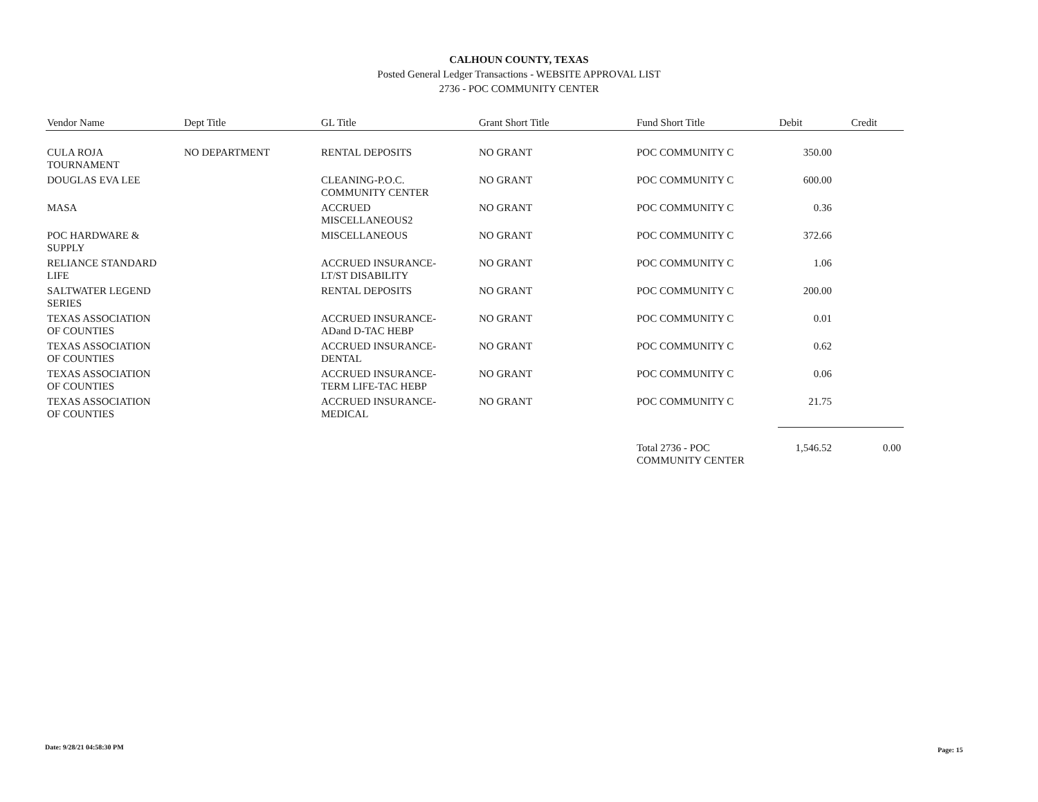CALHOUN COUNTY, TEXAS
Posted General Ledger Transactions - WEBSITE APPROVAL LIST
2736 - POC COMMUNITY CENTER
| Vendor Name | Dept Title | GL Title | Grant Short Title | Fund Short Title | Debit | Credit |
| --- | --- | --- | --- | --- | --- | --- |
| CULA ROJA TOURNAMENT | NO DEPARTMENT | RENTAL DEPOSITS | NO GRANT | POC COMMUNITY C | 350.00 | |
| DOUGLAS EVA LEE | | CLEANING-P.O.C. COMMUNITY CENTER | NO GRANT | POC COMMUNITY C | 600.00 | |
| MASA | | ACCRUED MISCELLANEOUS2 | NO GRANT | POC COMMUNITY C | 0.36 | |
| POC HARDWARE & SUPPLY | | MISCELLANEOUS | NO GRANT | POC COMMUNITY C | 372.66 | |
| RELIANCE STANDARD LIFE | | ACCRUED INSURANCE-LT/ST DISABILITY | NO GRANT | POC COMMUNITY C | 1.06 | |
| SALTWATER LEGEND SERIES | | RENTAL DEPOSITS | NO GRANT | POC COMMUNITY C | 200.00 | |
| TEXAS ASSOCIATION OF COUNTIES | | ACCRUED INSURANCE-ADand D-TAC HEBP | NO GRANT | POC COMMUNITY C | 0.01 | |
| TEXAS ASSOCIATION OF COUNTIES | | ACCRUED INSURANCE-DENTAL | NO GRANT | POC COMMUNITY C | 0.62 | |
| TEXAS ASSOCIATION OF COUNTIES | | ACCRUED INSURANCE-TERM LIFE-TAC HEBP | NO GRANT | POC COMMUNITY C | 0.06 | |
| TEXAS ASSOCIATION OF COUNTIES | | ACCRUED INSURANCE-MEDICAL | NO GRANT | POC COMMUNITY C | 21.75 | |
| | | | | Total 2736 - POC COMMUNITY CENTER | 1,546.52 | 0.00 |
Date: 9/28/21 04:58:30 PM Page: 15